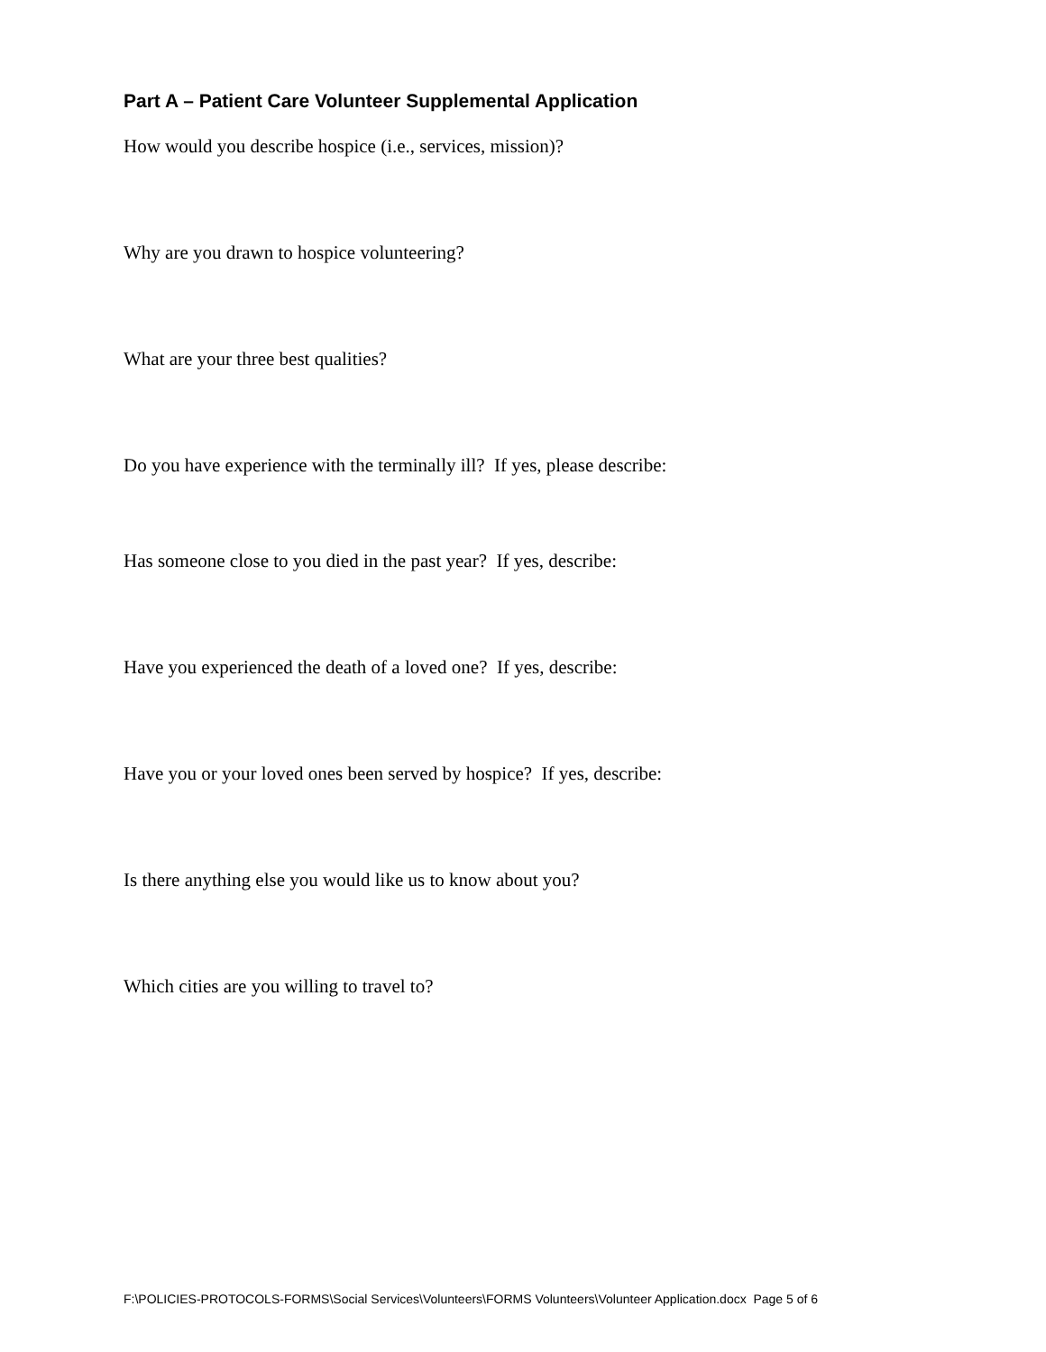Part A – Patient Care Volunteer Supplemental Application
How would you describe hospice (i.e., services, mission)?
Why are you drawn to hospice volunteering?
What are your three best qualities?
Do you have experience with the terminally ill? If yes, please describe:
Has someone close to you died in the past year? If yes, describe:
Have you experienced the death of a loved one? If yes, describe:
Have you or your loved ones been served by hospice? If yes, describe:
Is there anything else you would like us to know about you?
Which cities are you willing to travel to?
F:\POLICIES-PROTOCOLS-FORMS\Social Services\Volunteers\FORMS Volunteers\Volunteer Application.docx Page 5 of 6